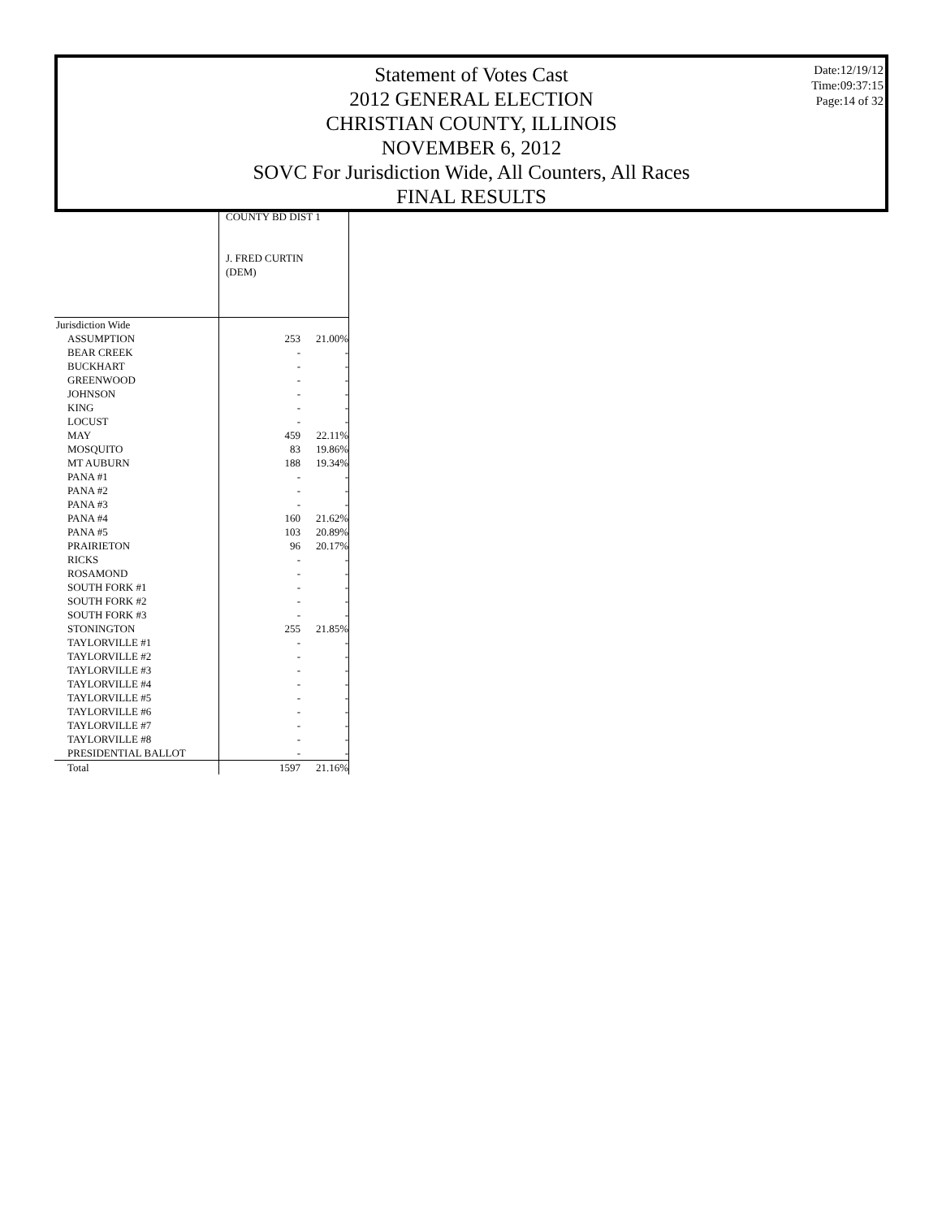Statement of Votes Cast
2012 GENERAL ELECTION
CHRISTIAN COUNTY, ILLINOIS
NOVEMBER 6, 2012
SOVC For Jurisdiction Wide, All Counters, All Races
FINAL RESULTS
Date:12/19/12
Time:09:37:15
Page:14 of 32
| | COUNTY BD DIST 1 J. FRED CURTIN (DEM) | |
| Jurisdiction Wide | | |
| ASSUMPTION | 253 | 21.00% |
| BEAR CREEK | - | - |
| BUCKHART | - | - |
| GREENWOOD | - | - |
| JOHNSON | - | - |
| KING | - | - |
| LOCUST | - | - |
| MAY | 459 | 22.11% |
| MOSQUITO | 83 | 19.86% |
| MT AUBURN | 188 | 19.34% |
| PANA #1 | - | - |
| PANA #2 | - | - |
| PANA #3 | - | - |
| PANA #4 | 160 | 21.62% |
| PANA #5 | 103 | 20.89% |
| PRAIRIETON | 96 | 20.17% |
| RICKS | - | - |
| ROSAMOND | - | - |
| SOUTH FORK #1 | - | - |
| SOUTH FORK #2 | - | - |
| SOUTH FORK #3 | - | - |
| STONINGTON | 255 | 21.85% |
| TAYLORVILLE #1 | - | - |
| TAYLORVILLE #2 | - | - |
| TAYLORVILLE #3 | - | - |
| TAYLORVILLE #4 | - | - |
| TAYLORVILLE #5 | - | - |
| TAYLORVILLE #6 | - | - |
| TAYLORVILLE #7 | - | - |
| TAYLORVILLE #8 | - | - |
| PRESIDENTIAL BALLOT | - | - |
| Total | 1597 | 21.16% |